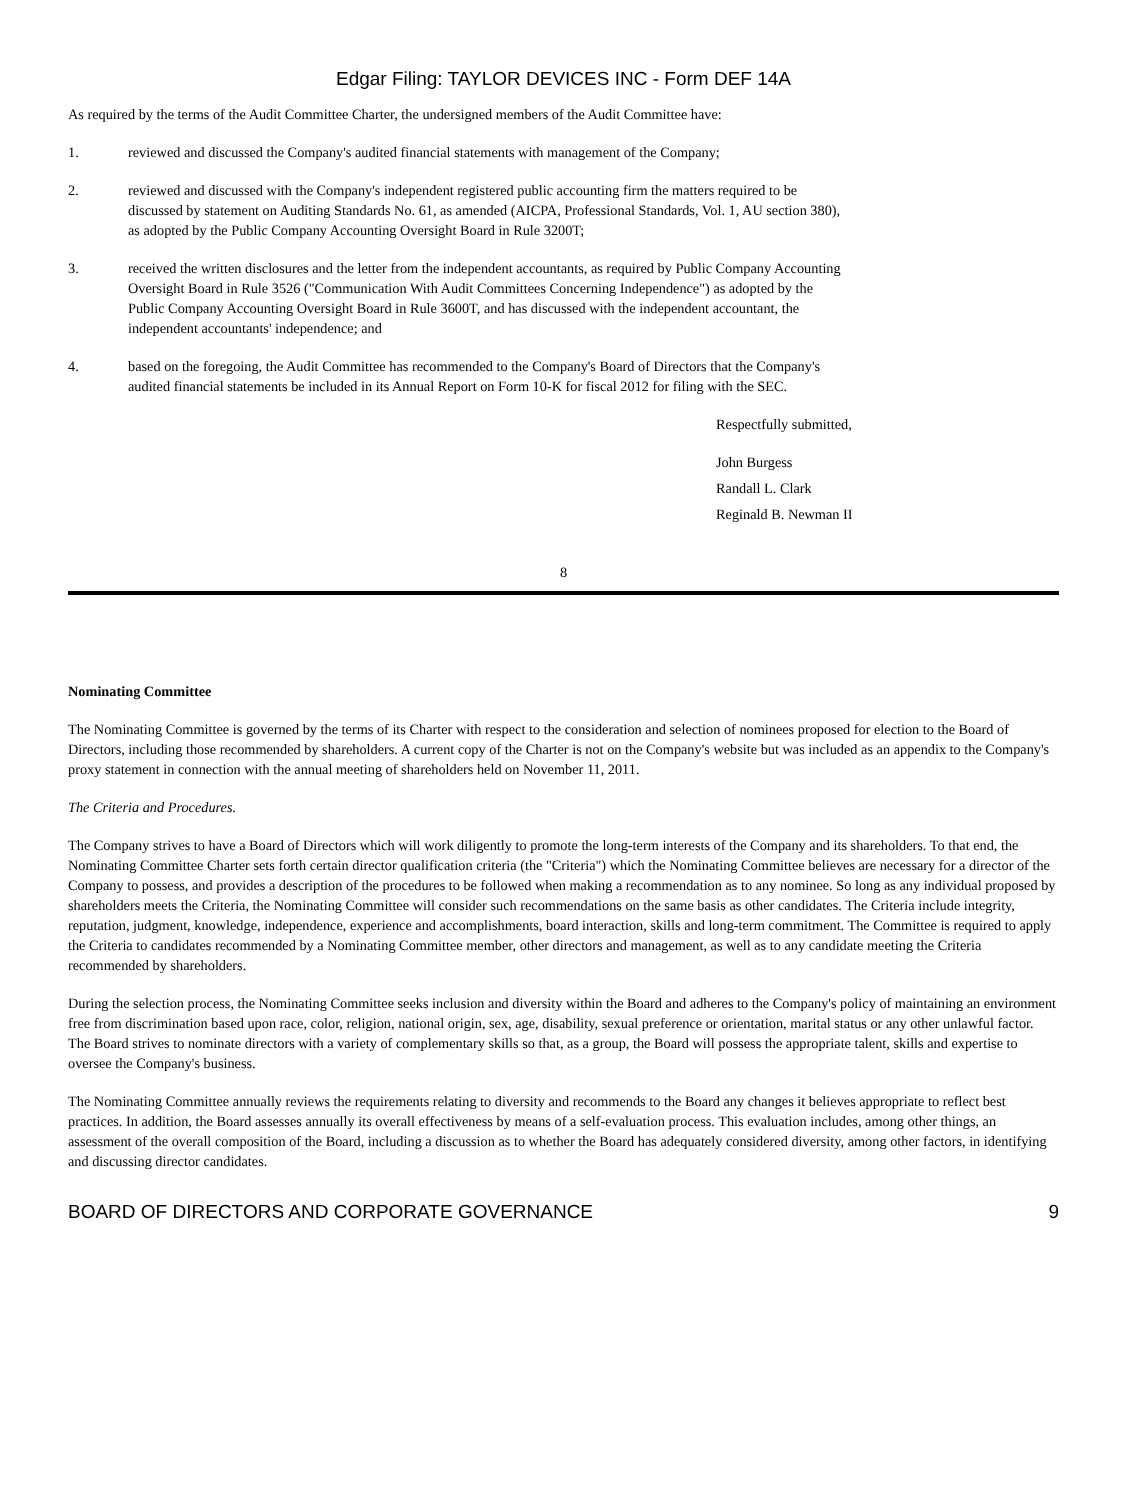Edgar Filing: TAYLOR DEVICES INC - Form DEF 14A
As required by the terms of the Audit Committee Charter, the undersigned members of the Audit Committee have:
1. reviewed and discussed the Company's audited financial statements with management of the Company;
2. reviewed and discussed with the Company's independent registered public accounting firm the matters required to be discussed by statement on Auditing Standards No. 61, as amended (AICPA, Professional Standards, Vol. 1, AU section 380), as adopted by the Public Company Accounting Oversight Board in Rule 3200T;
3. received the written disclosures and the letter from the independent accountants, as required by Public Company Accounting Oversight Board in Rule 3526 ("Communication With Audit Committees Concerning Independence") as adopted by the Public Company Accounting Oversight Board in Rule 3600T, and has discussed with the independent accountant, the independent accountants' independence; and
4. based on the foregoing, the Audit Committee has recommended to the Company's Board of Directors that the Company's audited financial statements be included in its Annual Report on Form 10-K for fiscal 2012 for filing with the SEC.
Respectfully submitted,
John Burgess
Randall L. Clark
Reginald B. Newman II
8
Nominating Committee
The Nominating Committee is governed by the terms of its Charter with respect to the consideration and selection of nominees proposed for election to the Board of Directors, including those recommended by shareholders. A current copy of the Charter is not on the Company's website but was included as an appendix to the Company's proxy statement in connection with the annual meeting of shareholders held on November 11, 2011.
The Criteria and Procedures.
The Company strives to have a Board of Directors which will work diligently to promote the long-term interests of the Company and its shareholders. To that end, the Nominating Committee Charter sets forth certain director qualification criteria (the "Criteria") which the Nominating Committee believes are necessary for a director of the Company to possess, and provides a description of the procedures to be followed when making a recommendation as to any nominee. So long as any individual proposed by shareholders meets the Criteria, the Nominating Committee will consider such recommendations on the same basis as other candidates. The Criteria include integrity, reputation, judgment, knowledge, independence, experience and accomplishments, board interaction, skills and long-term commitment. The Committee is required to apply the Criteria to candidates recommended by a Nominating Committee member, other directors and management, as well as to any candidate meeting the Criteria recommended by shareholders.
During the selection process, the Nominating Committee seeks inclusion and diversity within the Board and adheres to the Company's policy of maintaining an environment free from discrimination based upon race, color, religion, national origin, sex, age, disability, sexual preference or orientation, marital status or any other unlawful factor. The Board strives to nominate directors with a variety of complementary skills so that, as a group, the Board will possess the appropriate talent, skills and expertise to oversee the Company's business.
The Nominating Committee annually reviews the requirements relating to diversity and recommends to the Board any changes it believes appropriate to reflect best practices. In addition, the Board assesses annually its overall effectiveness by means of a self-evaluation process. This evaluation includes, among other things, an assessment of the overall composition of the Board, including a discussion as to whether the Board has adequately considered diversity, among other factors, in identifying and discussing director candidates.
BOARD OF DIRECTORS AND CORPORATE GOVERNANCE 9